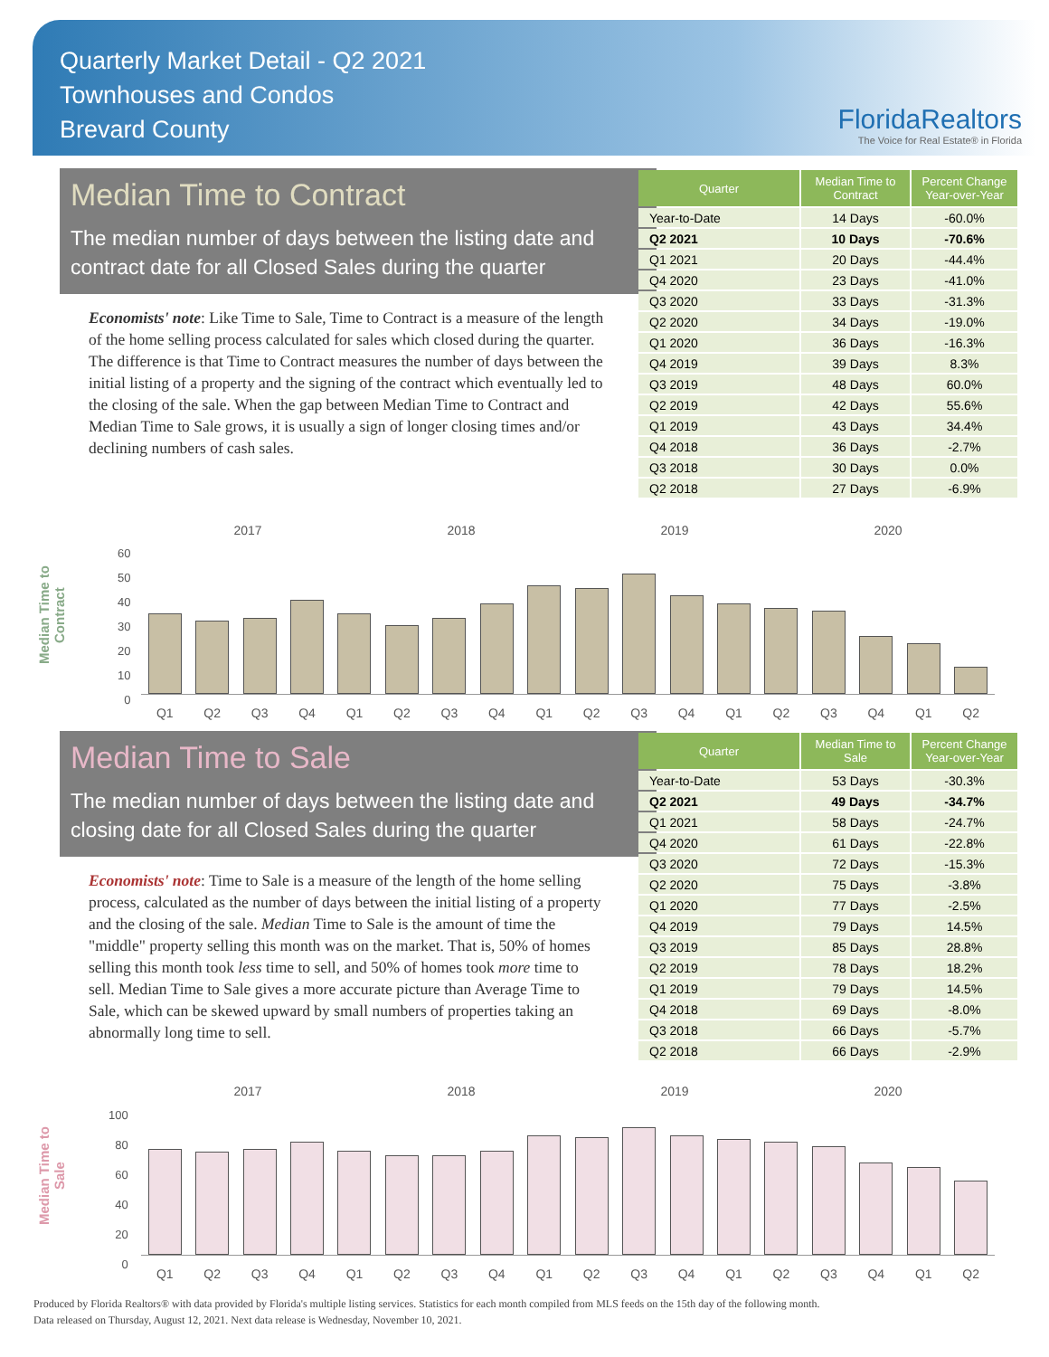Quarterly Market Detail - Q2 2021
Townhouses and Condos
Brevard County
FloridaRealtors
The Voice for Real Estate® in Florida
Median Time to Contract
The median number of days between the listing date and contract date for all Closed Sales during the quarter
Economists' note: Like Time to Sale, Time to Contract is a measure of the length of the home selling process calculated for sales which closed during the quarter. The difference is that Time to Contract measures the number of days between the initial listing of a property and the signing of the contract which eventually led to the closing of the sale. When the gap between Median Time to Contract and Median Time to Sale grows, it is usually a sign of longer closing times and/or declining numbers of cash sales.
| Quarter | Median Time to Contract | Percent Change Year-over-Year |
| --- | --- | --- |
| Year-to-Date | 14 Days | -60.0% |
| Q2 2021 | 10 Days | -70.6% |
| Q1 2021 | 20 Days | -44.4% |
| Q4 2020 | 23 Days | -41.0% |
| Q3 2020 | 33 Days | -31.3% |
| Q2 2020 | 34 Days | -19.0% |
| Q1 2020 | 36 Days | -16.3% |
| Q4 2019 | 39 Days | 8.3% |
| Q3 2019 | 48 Days | 60.0% |
| Q2 2019 | 42 Days | 55.6% |
| Q1 2019 | 43 Days | 34.4% |
| Q4 2018 | 36 Days | -2.7% |
| Q3 2018 | 30 Days | 0.0% |
| Q2 2018 | 27 Days | -6.9% |
Median Time to Contract
2017 2018 2019 2020
60
50
40
30
20
10
0
Q1 Q2 Q3 Q4 Q1 Q2 Q3 Q4 Q1 Q2 Q3 Q4 Q1 Q2 Q3 Q4 Q1 Q2
Median Time to Sale
The median number of days between the listing date and closing date for all Closed Sales during the quarter
Economists' note: Time to Sale is a measure of the length of the home selling process, calculated as the number of days between the initial listing of a property and the closing of the sale. Median Time to Sale is the amount of time the "middle" property selling this month was on the market. That is, 50% of homes selling this month took less time to sell, and 50% of homes took more time to sell. Median Time to Sale gives a more accurate picture than Average Time to Sale, which can be skewed upward by small numbers of properties taking an abnormally long time to sell.
| Quarter | Median Time to Sale | Percent Change Year-over-Year |
| --- | --- | --- |
| Year-to-Date | 53 Days | -30.3% |
| Q2 2021 | 49 Days | -34.7% |
| Q1 2021 | 58 Days | -24.7% |
| Q4 2020 | 61 Days | -22.8% |
| Q3 2020 | 72 Days | -15.3% |
| Q2 2020 | 75 Days | -3.8% |
| Q1 2020 | 77 Days | -2.5% |
| Q4 2019 | 79 Days | 14.5% |
| Q3 2019 | 85 Days | 28.8% |
| Q2 2019 | 78 Days | 18.2% |
| Q1 2019 | 79 Days | 14.5% |
| Q4 2018 | 69 Days | -8.0% |
| Q3 2018 | 66 Days | -5.7% |
| Q2 2018 | 66 Days | -2.9% |
Median Time to Sale
2017 2018 2019 2020
100
80
60
40
20
0
Q1 Q2 Q3 Q4 Q1 Q2 Q3 Q4 Q1 Q2 Q3 Q4 Q1 Q2 Q3 Q4 Q1 Q2
Produced by Florida Realtors® with data provided by Florida's multiple listing services. Statistics for each month compiled from MLS feeds on the 15th day of the following month.
Data released on Thursday, August 12, 2021. Next data release is Wednesday, November 10, 2021.